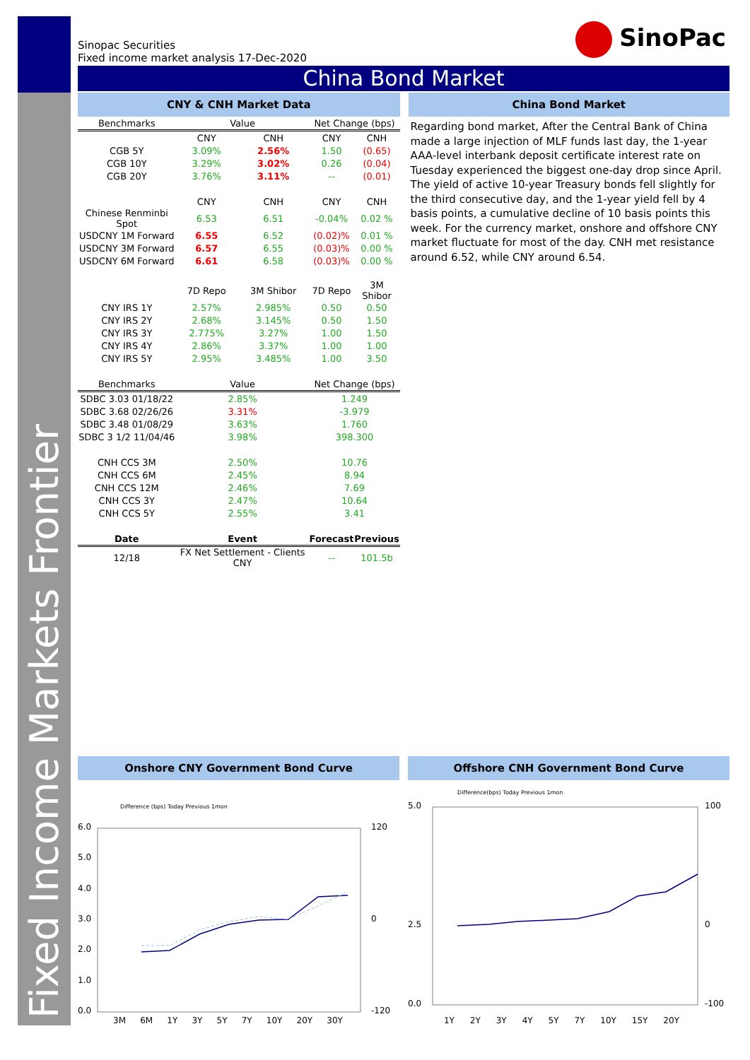Fixed Income Markets Frontier
SinoPac
Sinopac Securities
Fixed income market analysis 17-Dec-2020
China Bond Market
CNY & CNH Market Data
| Benchmarks | Value | | Net Change (bps) | |
| --- | --- | --- | --- | --- |
| | CNY | CNH | CNY | CNH |
| CGB 5Y | 3.09% | 2.56% | 1.50 | (0.65) |
| CGB 10Y | 3.29% | 3.02% | 0.26 | (0.04) |
| CGB 20Y | 3.76% | 3.11% | -- | (0.01) |
| | CNY | CNH | CNY | CNH |
| Chinese Renminbi Spot | 6.53 | 6.51 | -0.04% | 0.02 % |
| USDCNY 1M Forward | 6.55 | 6.52 | (0.02)% | 0.01 % |
| USDCNY 3M Forward | 6.57 | 6.55 | (0.03)% | 0.00 % |
| USDCNY 6M Forward | 6.61 | 6.58 | (0.03)% | 0.00 % |
| | 7D Repo | 3M Shibor | 7D Repo | 3M Shibor |
| CNY IRS 1Y | 2.57% | 2.985% | 0.50 | 0.50 |
| CNY IRS 2Y | 2.68% | 3.145% | 0.50 | 1.50 |
| CNY IRS 3Y | 2.775% | 3.27% | 1.00 | 1.50 |
| CNY IRS 4Y | 2.86% | 3.37% | 1.00 | 1.00 |
| CNY IRS 5Y | 2.95% | 3.485% | 1.00 | 3.50 |
| Benchmarks | Value | | Net Change (bps) | |
| SDBC 3.03 01/18/22 | 2.85% | | 1.249 | |
| SDBC 3.68 02/26/26 | 3.31% | | -3.979 | |
| SDBC 3.48 01/08/29 | 3.63% | | 1.760 | |
| SDBC 3 1/2 11/04/46 | 3.98% | | 398.300 | |
| CNH CCS 3M | 2.50% | | 10.76 | |
| CNH CCS 6M | 2.45% | | 8.94 | |
| CNH CCS 12M | 2.46% | | 7.69 | |
| CNH CCS 3Y | 2.47% | | 10.64 | |
| CNH CCS 5Y | 2.55% | | 3.41 | |
| Date | Event | | Forecast | Previous |
| 12/18 | FX Net Settlement - Clients CNY | | -- | 101.5b |
China Bond Market
Regarding bond market, After the Central Bank of China made a large injection of MLF funds last day, the 1-year AAA-level interbank deposit certificate interest rate on Tuesday experienced the biggest one-day drop since April. The yield of active 10-year Treasury bonds fell slightly for the third consecutive day, and the 1-year yield fell by 4 basis points, a cumulative decline of 10 basis points this week. For the currency market, onshore and offshore CNY market fluctuate for most of the day. CNH met resistance around 6.52, while CNY around 6.54.
Onshore CNY Government Bond Curve
Difference (bps) Today Previous 1mon
6.0
5.0
4.0
3.0
2.0
1.0
0.0
120
0
-120
3M 6M 1Y 3Y 5Y 7Y 10Y 20Y 30Y
Offshore CNH Government Bond Curve
Difference(bps) Today Previous 1mon
5.0
2.5
0.0
100
0
-100
1Y 2Y 3Y 4Y 5Y 7Y 10Y 15Y 20Y